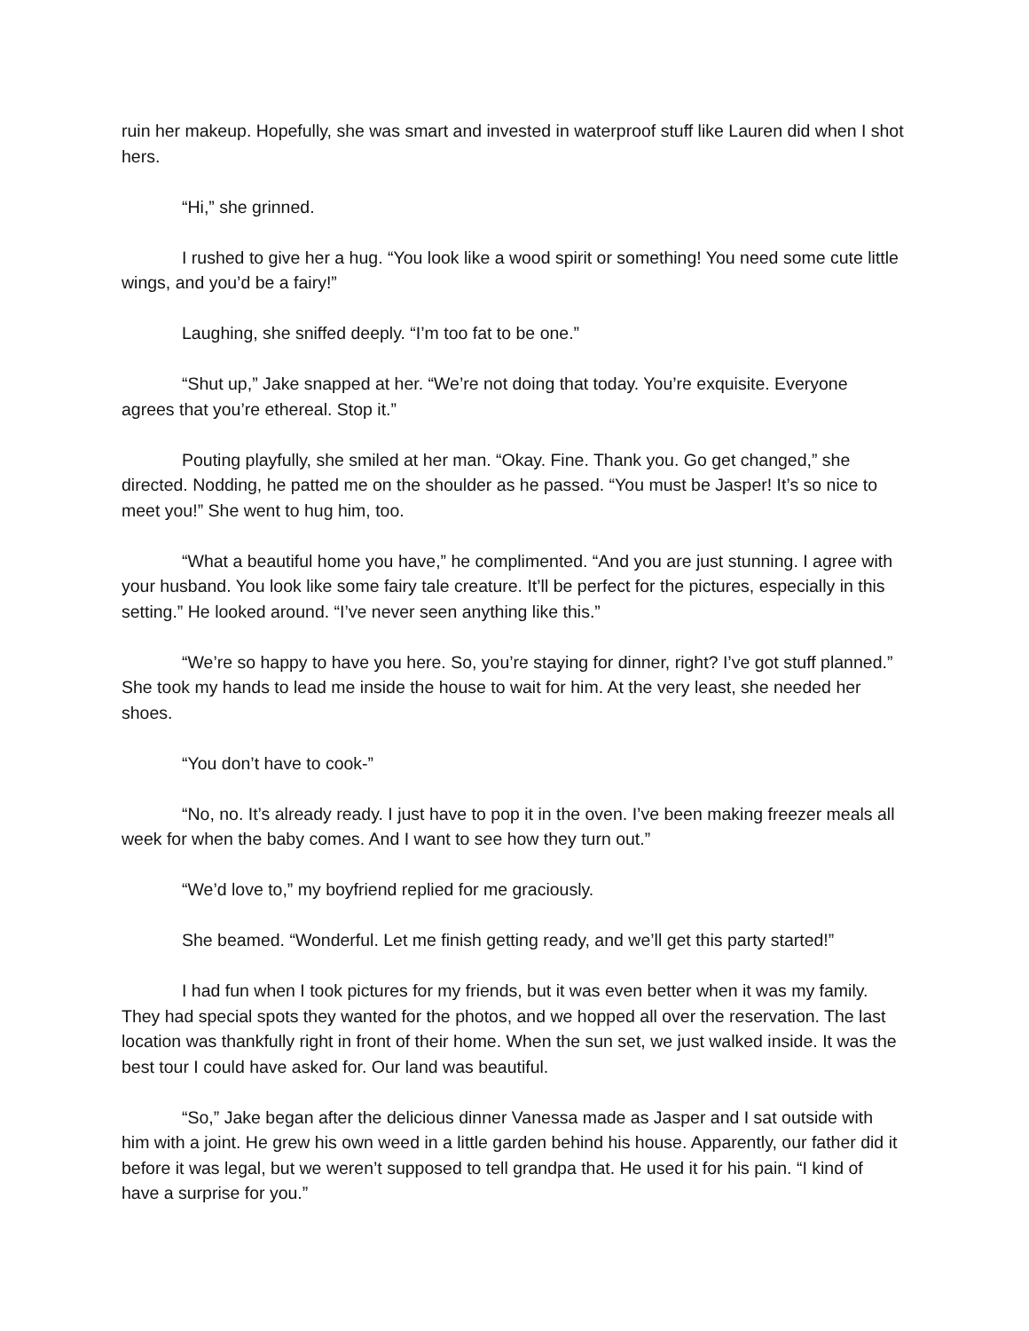ruin her makeup. Hopefully, she was smart and invested in waterproof stuff like Lauren did when I shot hers.
“Hi,” she grinned.
I rushed to give her a hug. “You look like a wood spirit or something! You need some cute little wings, and you’d be a fairy!”
Laughing, she sniffed deeply. “I’m too fat to be one.”
“Shut up,” Jake snapped at her. “We’re not doing that today. You’re exquisite. Everyone agrees that you’re ethereal. Stop it.”
Pouting playfully, she smiled at her man. “Okay. Fine. Thank you. Go get changed,” she directed. Nodding, he patted me on the shoulder as he passed. “You must be Jasper! It’s so nice to meet you!” She went to hug him, too.
“What a beautiful home you have,” he complimented. “And you are just stunning. I agree with your husband. You look like some fairy tale creature. It’ll be perfect for the pictures, especially in this setting.” He looked around. “I’ve never seen anything like this.”
“We’re so happy to have you here. So, you’re staying for dinner, right? I’ve got stuff planned.” She took my hands to lead me inside the house to wait for him. At the very least, she needed her shoes.
“You don’t have to cook-”
“No, no. It’s already ready. I just have to pop it in the oven. I’ve been making freezer meals all week for when the baby comes. And I want to see how they turn out.”
“We’d love to,” my boyfriend replied for me graciously.
She beamed. “Wonderful. Let me finish getting ready, and we’ll get this party started!”
I had fun when I took pictures for my friends, but it was even better when it was my family. They had special spots they wanted for the photos, and we hopped all over the reservation. The last location was thankfully right in front of their home. When the sun set, we just walked inside. It was the best tour I could have asked for. Our land was beautiful.
“So,” Jake began after the delicious dinner Vanessa made as Jasper and I sat outside with him with a joint. He grew his own weed in a little garden behind his house. Apparently, our father did it before it was legal, but we weren’t supposed to tell grandpa that. He used it for his pain. “I kind of have a surprise for you.”